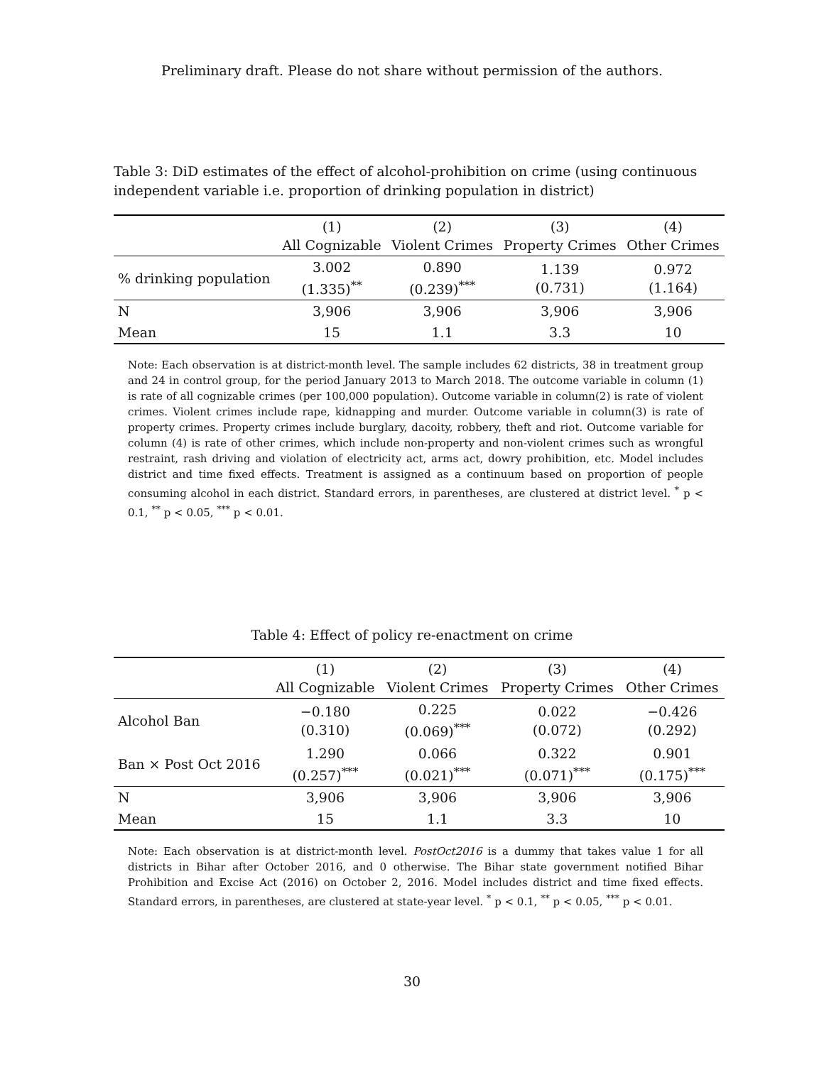Preliminary draft. Please do not share without permission of the authors.
Table 3: DiD estimates of the effect of alcohol-prohibition on crime (using continuous independent variable i.e. proportion of drinking population in district)
| | (1) All Cognizable | (2) Violent Crimes | (3) Property Crimes | (4) Other Crimes |
| --- | --- | --- | --- | --- |
| % drinking population | 3.002 (1.335)<sup>**</sup> | 0.890 (0.239)<sup>***</sup> | 1.139 (0.731) | 0.972 (1.164) |
| N | 3,906 | 3,906 | 3,906 | 3,906 |
| Mean | 15 | 1.1 | 3.3 | 10 |
Note: Each observation is at district-month level. The sample includes 62 districts, 38 in treatment group and 24 in control group, for the period January 2013 to March 2018. The outcome variable in column (1) is rate of all cognizable crimes (per 100,000 population). Outcome variable in column(2) is rate of violent crimes. Violent crimes include rape, kidnapping and murder. Outcome variable in column(3) is rate of property crimes. Property crimes include burglary, dacoity, robbery, theft and riot. Outcome variable for column (4) is rate of other crimes, which include non-property and non-violent crimes such as wrongful restraint, rash driving and violation of electricity act, arms act, dowry prohibition, etc. Model includes district and time fixed effects. Treatment is assigned as a continuum based on proportion of people consuming alcohol in each district. Standard errors, in parentheses, are clustered at district level. <sup>*</sup> p < 0.1, <sup>**</sup> p < 0.05, <sup>***</sup> p < 0.01.
Table 4: Effect of policy re-enactment on crime
| | (1) All Cognizable | (2) Violent Crimes | (3) Property Crimes | (4) Other Crimes |
| --- | --- | --- | --- | --- |
| Alcohol Ban | −0.180 (0.310) | 0.225 (0.069)<sup>***</sup> | 0.022 (0.072) | −0.426 (0.292) |
| Ban × Post Oct 2016 | 1.290 (0.257)<sup>***</sup> | 0.066 (0.021)<sup>***</sup> | 0.322 (0.071)<sup>***</sup> | 0.901 (0.175)<sup>***</sup> |
| N | 3,906 | 3,906 | 3,906 | 3,906 |
| Mean | 15 | 1.1 | 3.3 | 10 |
Note: Each observation is at district-month level. PostOct2016 is a dummy that takes value 1 for all districts in Bihar after October 2016, and 0 otherwise. The Bihar state government notified Bihar Prohibition and Excise Act (2016) on October 2, 2016. Model includes district and time fixed effects. Standard errors, in parentheses, are clustered at state-year level. <sup>*</sup> p < 0.1, <sup>**</sup> p < 0.05, <sup>***</sup> p < 0.01.
30